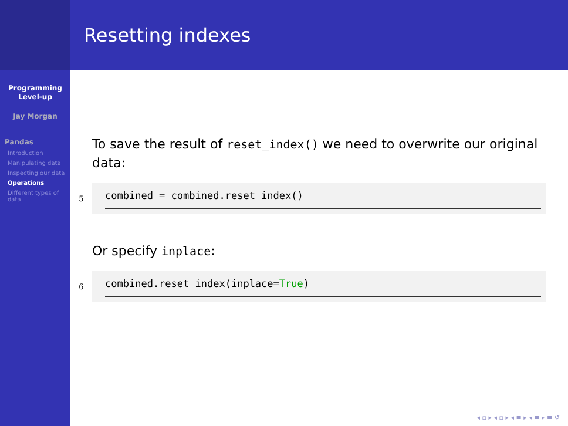Programming
Level-up
Jay Morgan
Pandas
Introduction
Manipulating data
Inspecting our data
Operations
Different types of data
Resetting indexes
To save the result of reset_index() we need to overwrite our original data:
5
combined = combined.reset_index()
Or specify inplace:
6
combined.reset_index(inplace=True)
◂ ▫ ▸ ◂ ▫ ▸ ◂ ≡ ▸ ◂ ≡ ▸ ≡ ↺